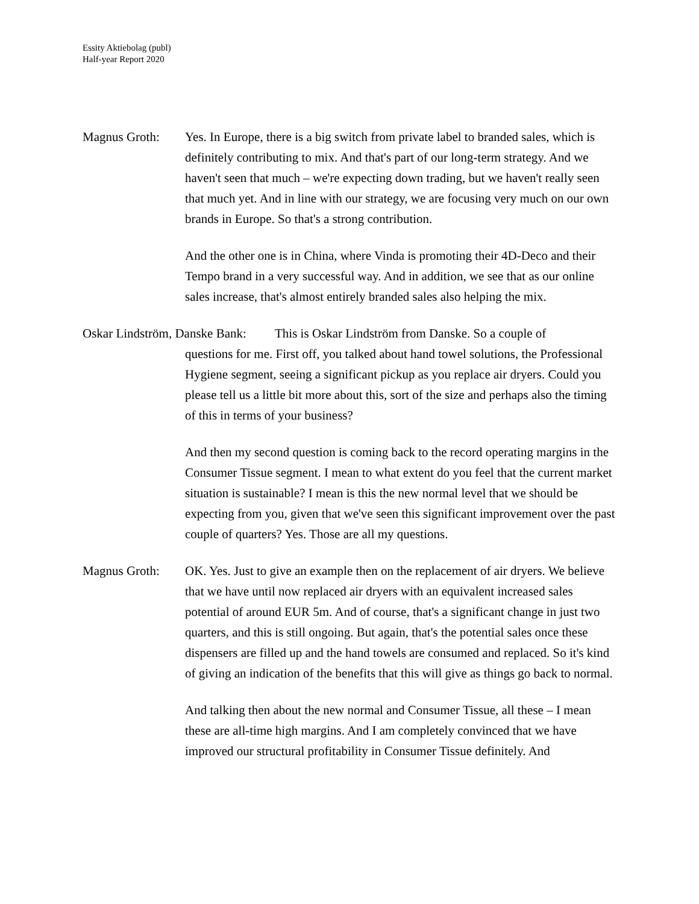Essity Aktiebolag (publ)
Half-year Report 2020
Magnus Groth: Yes. In Europe, there is a big switch from private label to branded sales, which is definitely contributing to mix. And that's part of our long-term strategy. And we haven't seen that much – we're expecting down trading, but we haven't really seen that much yet. And in line with our strategy, we are focusing very much on our own brands in Europe. So that's a strong contribution.
And the other one is in China, where Vinda is promoting their 4D-Deco and their Tempo brand in a very successful way. And in addition, we see that as our online sales increase, that's almost entirely branded sales also helping the mix.
Oskar Lindström, Danske Bank: This is Oskar Lindström from Danske. So a couple of
questions for me. First off, you talked about hand towel solutions, the Professional Hygiene segment, seeing a significant pickup as you replace air dryers. Could you please tell us a little bit more about this, sort of the size and perhaps also the timing of this in terms of your business?
And then my second question is coming back to the record operating margins in the Consumer Tissue segment. I mean to what extent do you feel that the current market situation is sustainable? I mean is this the new normal level that we should be expecting from you, given that we've seen this significant improvement over the past couple of quarters? Yes. Those are all my questions.
Magnus Groth: OK. Yes. Just to give an example then on the replacement of air dryers. We believe that we have until now replaced air dryers with an equivalent increased sales potential of around EUR 5m. And of course, that's a significant change in just two quarters, and this is still ongoing. But again, that's the potential sales once these dispensers are filled up and the hand towels are consumed and replaced. So it's kind of giving an indication of the benefits that this will give as things go back to normal.
And talking then about the new normal and Consumer Tissue, all these – I mean these are all-time high margins. And I am completely convinced that we have improved our structural profitability in Consumer Tissue definitely. And